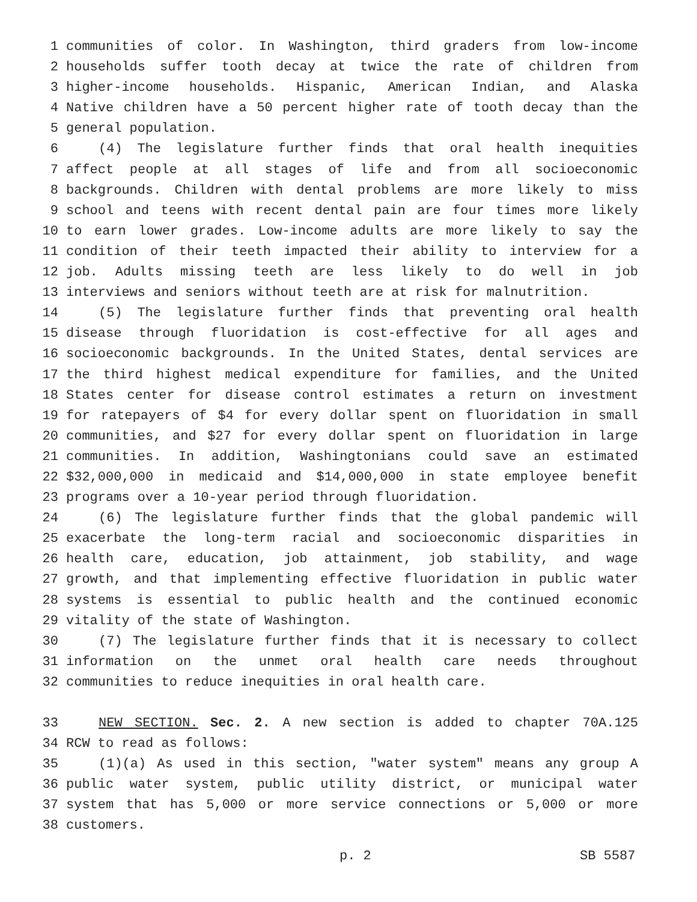1 communities of color. In Washington, third graders from low-income
2 households suffer tooth decay at twice the rate of children from
3 higher-income households. Hispanic, American Indian, and Alaska
4 Native children have a 50 percent higher rate of tooth decay than the
5 general population.
6 (4) The legislature further finds that oral health inequities
7 affect people at all stages of life and from all socioeconomic
8 backgrounds. Children with dental problems are more likely to miss
9 school and teens with recent dental pain are four times more likely
10 to earn lower grades. Low-income adults are more likely to say the
11 condition of their teeth impacted their ability to interview for a
12 job. Adults missing teeth are less likely to do well in job
13 interviews and seniors without teeth are at risk for malnutrition.
14 (5) The legislature further finds that preventing oral health
15 disease through fluoridation is cost-effective for all ages and
16 socioeconomic backgrounds. In the United States, dental services are
17 the third highest medical expenditure for families, and the United
18 States center for disease control estimates a return on investment
19 for ratepayers of $4 for every dollar spent on fluoridation in small
20 communities, and $27 for every dollar spent on fluoridation in large
21 communities. In addition, Washingtonians could save an estimated
22 $32,000,000 in medicaid and $14,000,000 in state employee benefit
23 programs over a 10-year period through fluoridation.
24 (6) The legislature further finds that the global pandemic will
25 exacerbate the long-term racial and socioeconomic disparities in
26 health care, education, job attainment, job stability, and wage
27 growth, and that implementing effective fluoridation in public water
28 systems is essential to public health and the continued economic
29 vitality of the state of Washington.
30 (7) The legislature further finds that it is necessary to collect
31 information on the unmet oral health care needs throughout
32 communities to reduce inequities in oral health care.
33 NEW SECTION. Sec. 2. A new section is added to chapter 70A.125
34 RCW to read as follows:
35 (1)(a) As used in this section, "water system" means any group A
36 public water system, public utility district, or municipal water
37 system that has 5,000 or more service connections or 5,000 or more
38 customers.
p. 2 SB 5587